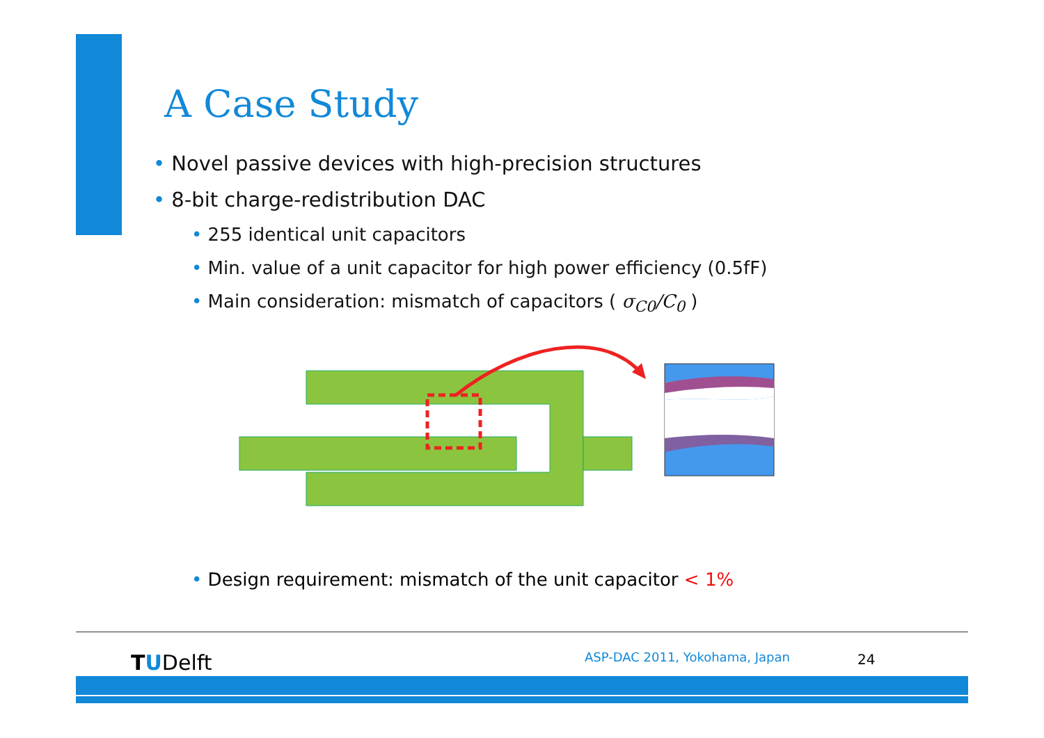A Case Study
• Novel passive devices with high-precision structures
• 8-bit charge-redistribution DAC
• 255 identical unit capacitors
• Min. value of a unit capacitor for high power efficiency (0.5fF)
• Main consideration: mismatch of capacitors ( σ<sub>C0</sub>/C<sub>0</sub> )
• Design requirement: mismatch of the unit capacitor < 1%
TUDelft ASP-DAC 2011, Yokohama, Japan 24